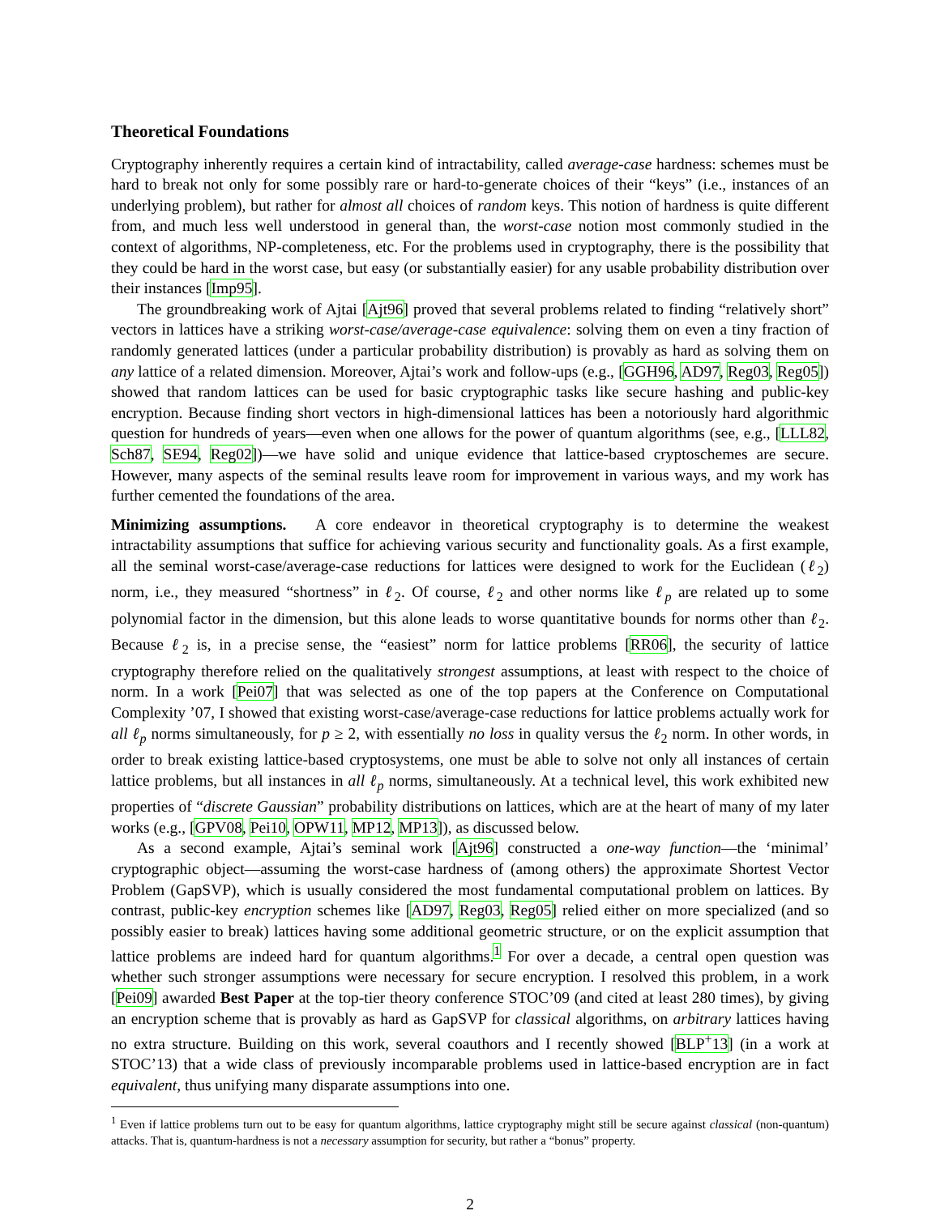Theoretical Foundations
Cryptography inherently requires a certain kind of intractability, called average-case hardness: schemes must be hard to break not only for some possibly rare or hard-to-generate choices of their “keys” (i.e., instances of an underlying problem), but rather for almost all choices of random keys. This notion of hardness is quite different from, and much less well understood in general than, the worst-case notion most commonly studied in the context of algorithms, NP-completeness, etc. For the problems used in cryptography, there is the possibility that they could be hard in the worst case, but easy (or substantially easier) for any usable probability distribution over their instances [Imp95].
The groundbreaking work of Ajtai [Ajt96] proved that several problems related to finding “relatively short” vectors in lattices have a striking worst-case/average-case equivalence: solving them on even a tiny fraction of randomly generated lattices (under a particular probability distribution) is provably as hard as solving them on any lattice of a related dimension. Moreover, Ajtai’s work and follow-ups (e.g., [GGH96, AD97, Reg03, Reg05]) showed that random lattices can be used for basic cryptographic tasks like secure hashing and public-key encryption. Because finding short vectors in high-dimensional lattices has been a notoriously hard algorithmic question for hundreds of years—even when one allows for the power of quantum algorithms (see, e.g., [LLL82, Sch87, SE94, Reg02])—we have solid and unique evidence that lattice-based cryptoschemes are secure. However, many aspects of the seminal results leave room for improvement in various ways, and my work has further cemented the foundations of the area.
Minimizing assumptions. A core endeavor in theoretical cryptography is to determine the weakest intractability assumptions that suffice for achieving various security and functionality goals. As a first example, all the seminal worst-case/average-case reductions for lattices were designed to work for the Euclidean (ℓ<sub>2</sub>) norm, i.e., they measured “shortness” in ℓ<sub>2</sub>. Of course, ℓ<sub>2</sub> and other norms like ℓ<sub>p</sub> are related up to some polynomial factor in the dimension, but this alone leads to worse quantitative bounds for norms other than ℓ<sub>2</sub>. Because ℓ<sub>2</sub> is, in a precise sense, the “easiest” norm for lattice problems [RR06], the security of lattice cryptography therefore relied on the qualitatively strongest assumptions, at least with respect to the choice of norm. In a work [Pei07] that was selected as one of the top papers at the Conference on Computational Complexity ’07, I showed that existing worst-case/average-case reductions for lattice problems actually work for all ℓ<sub>p</sub> norms simultaneously, for p ≥ 2, with essentially no loss in quality versus the ℓ<sub>2</sub> norm. In other words, in order to break existing lattice-based cryptosystems, one must be able to solve not only all instances of certain lattice problems, but all instances in all ℓ<sub>p</sub> norms, simultaneously. At a technical level, this work exhibited new properties of “discrete Gaussian” probability distributions on lattices, which are at the heart of many of my later works (e.g., [GPV08, Pei10, OPW11, MP12, MP13]), as discussed below.
As a second example, Ajtai’s seminal work [Ajt96] constructed a one-way function—the ‘minimal’ cryptographic object—assuming the worst-case hardness of (among others) the approximate Shortest Vector Problem (GapSVP), which is usually considered the most fundamental computational problem on lattices. By contrast, public-key encryption schemes like [AD97, Reg03, Reg05] relied either on more specialized (and so possibly easier to break) lattices having some additional geometric structure, or on the explicit assumption that lattice problems are indeed hard for quantum algorithms.<sup>1</sup> For over a decade, a central open question was whether such stronger assumptions were necessary for secure encryption. I resolved this problem, in a work [Pei09] awarded Best Paper at the top-tier theory conference STOC’09 (and cited at least 280 times), by giving an encryption scheme that is provably as hard as GapSVP for classical algorithms, on arbitrary lattices having no extra structure. Building on this work, several coauthors and I recently showed [BLP<sup>+</sup>13] (in a work at STOC’13) that a wide class of previously incomparable problems used in lattice-based encryption are in fact equivalent, thus unifying many disparate assumptions into one.
<sup>1</sup> Even if lattice problems turn out to be easy for quantum algorithms, lattice cryptography might still be secure against classical (non-quantum) attacks. That is, quantum-hardness is not a necessary assumption for security, but rather a “bonus” property.
2